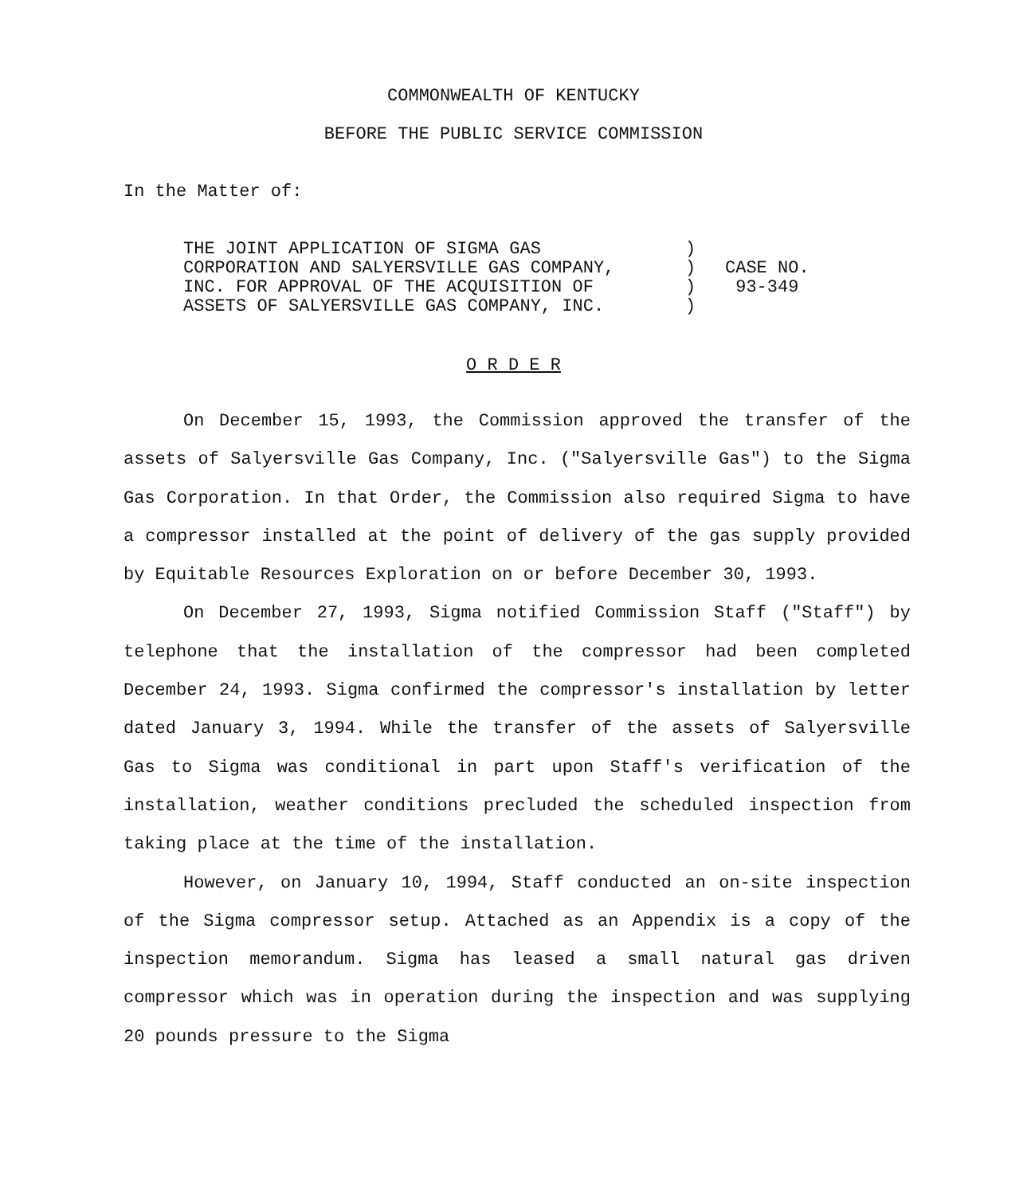COMMONWEALTH OF KENTUCKY
BEFORE THE PUBLIC SERVICE COMMISSION
In the Matter of:
THE JOINT APPLICATION OF SIGMA GAS
CORPORATION AND SALYERSVILLE GAS COMPANY,
INC. FOR APPROVAL OF THE ACQUISITION OF
ASSETS OF SALYERSVILLE GAS COMPANY, INC.
)
)
)
)
CASE NO.
93-349
O R D E R
On December 15, 1993, the Commission approved the transfer of the assets of Salyersville Gas Company, Inc. ("Salyersville Gas") to the Sigma Gas Corporation. In that Order, the Commission also required Sigma to have a compressor installed at the point of delivery of the gas supply provided by Equitable Resources Exploration on or before December 30, 1993.
On December 27, 1993, Sigma notified Commission Staff ("Staff") by telephone that the installation of the compressor had been completed December 24, 1993. Sigma confirmed the compressor's installation by letter dated January 3, 1994. While the transfer of the assets of Salyersville Gas to Sigma was conditional in part upon Staff's verification of the installation, weather conditions precluded the scheduled inspection from taking place at the time of the installation.
However, on January 10, 1994, Staff conducted an on-site inspection of the Sigma compressor setup. Attached as an Appendix is a copy of the inspection memorandum. Sigma has leased a small natural gas driven compressor which was in operation during the inspection and was supplying 20 pounds pressure to the Sigma